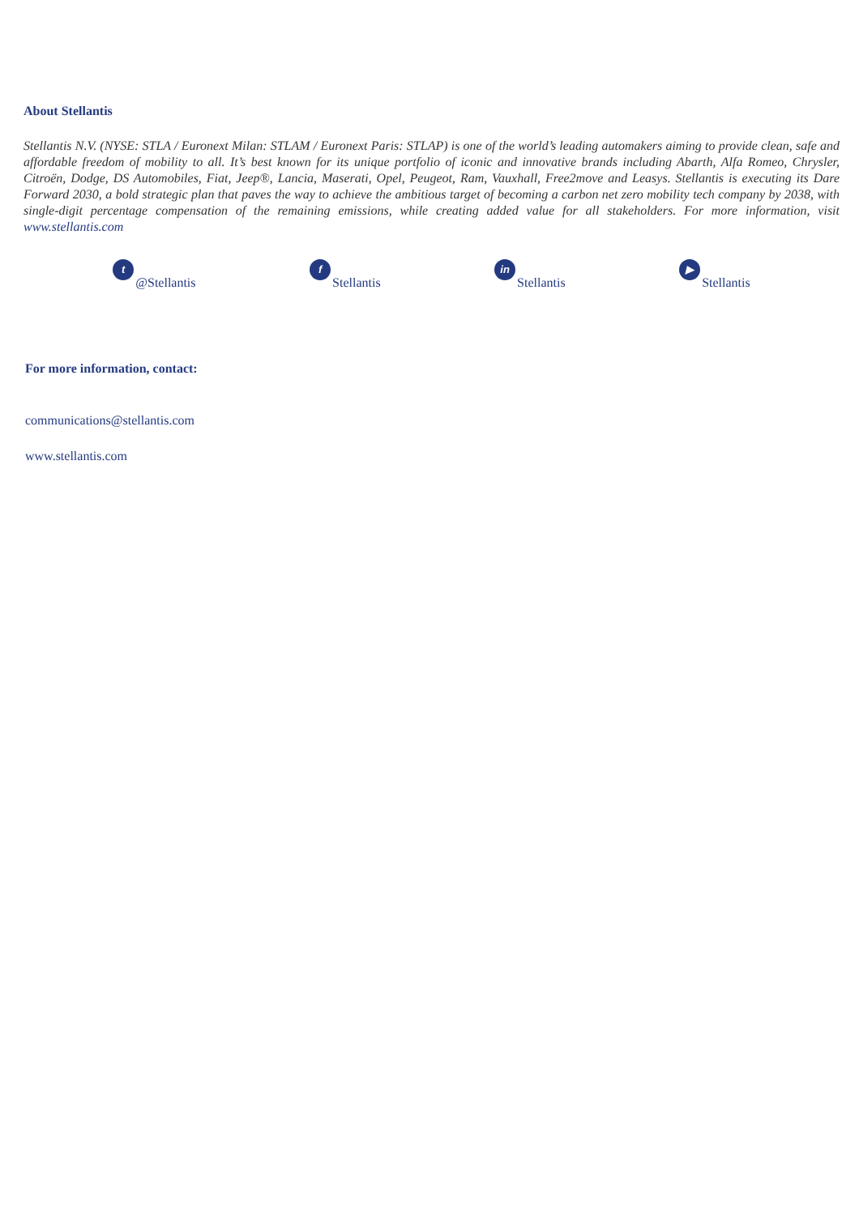About Stellantis
Stellantis N.V. (NYSE: STLA / Euronext Milan: STLAM / Euronext Paris: STLAP) is one of the world’s leading automakers aiming to provide clean, safe and affordable freedom of mobility to all. It’s best known for its unique portfolio of iconic and innovative brands including Abarth, Alfa Romeo, Chrysler, Citroën, Dodge, DS Automobiles, Fiat, Jeep®, Lancia, Maserati, Opel, Peugeot, Ram, Vauxhall, Free2move and Leasys. Stellantis is executing its Dare Forward 2030, a bold strategic plan that paves the way to achieve the ambitious target of becoming a carbon net zero mobility tech company by 2038, with single-digit percentage compensation of the remaining emissions, while creating added value for all stakeholders. For more information, visit www.stellantis.com
t @Stellantis f Stellantis in Stellantis ▶ Stellantis
For more information, contact:
communications@stellantis.com
www.stellantis.com